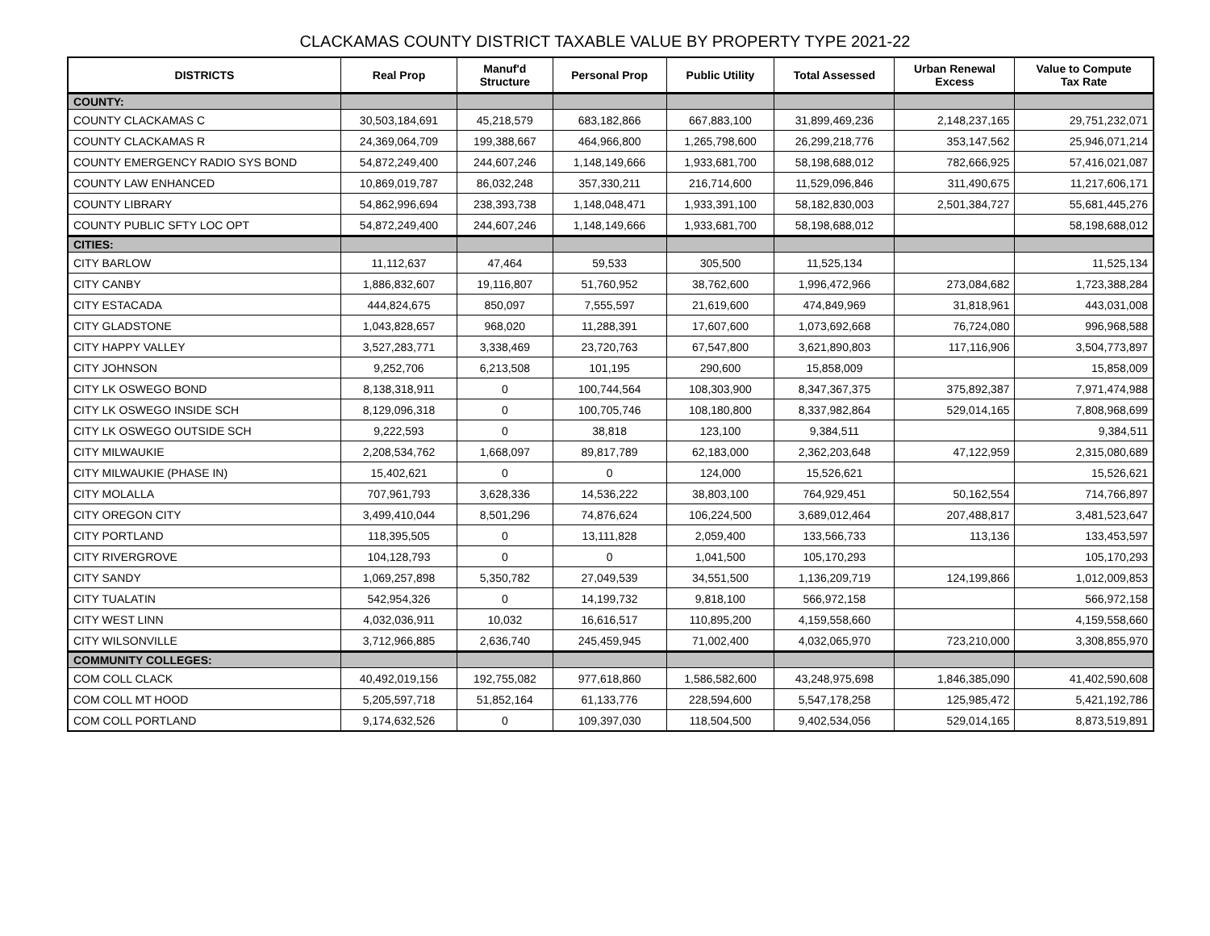CLACKAMAS COUNTY DISTRICT TAXABLE VALUE BY PROPERTY TYPE 2021-22
| DISTRICTS | Real Prop | Manuf'd Structure | Personal Prop | Public Utility | Total Assessed | Urban Renewal Excess | Value to Compute Tax Rate |
| --- | --- | --- | --- | --- | --- | --- | --- |
| COUNTY: | | | | | | | |
| COUNTY CLACKAMAS C | 30,503,184,691 | 45,218,579 | 683,182,866 | 667,883,100 | 31,899,469,236 | 2,148,237,165 | 29,751,232,071 |
| COUNTY CLACKAMAS R | 24,369,064,709 | 199,388,667 | 464,966,800 | 1,265,798,600 | 26,299,218,776 | 353,147,562 | 25,946,071,214 |
| COUNTY EMERGENCY RADIO SYS BOND | 54,872,249,400 | 244,607,246 | 1,148,149,666 | 1,933,681,700 | 58,198,688,012 | 782,666,925 | 57,416,021,087 |
| COUNTY LAW ENHANCED | 10,869,019,787 | 86,032,248 | 357,330,211 | 216,714,600 | 11,529,096,846 | 311,490,675 | 11,217,606,171 |
| COUNTY LIBRARY | 54,862,996,694 | 238,393,738 | 1,148,048,471 | 1,933,391,100 | 58,182,830,003 | 2,501,384,727 | 55,681,445,276 |
| COUNTY PUBLIC SFTY LOC OPT | 54,872,249,400 | 244,607,246 | 1,148,149,666 | 1,933,681,700 | 58,198,688,012 | | 58,198,688,012 |
| CITIES: | | | | | | | |
| CITY BARLOW | 11,112,637 | 47,464 | 59,533 | 305,500 | 11,525,134 | | 11,525,134 |
| CITY CANBY | 1,886,832,607 | 19,116,807 | 51,760,952 | 38,762,600 | 1,996,472,966 | 273,084,682 | 1,723,388,284 |
| CITY ESTACADA | 444,824,675 | 850,097 | 7,555,597 | 21,619,600 | 474,849,969 | 31,818,961 | 443,031,008 |
| CITY GLADSTONE | 1,043,828,657 | 968,020 | 11,288,391 | 17,607,600 | 1,073,692,668 | 76,724,080 | 996,968,588 |
| CITY HAPPY VALLEY | 3,527,283,771 | 3,338,469 | 23,720,763 | 67,547,800 | 3,621,890,803 | 117,116,906 | 3,504,773,897 |
| CITY JOHNSON | 9,252,706 | 6,213,508 | 101,195 | 290,600 | 15,858,009 | | 15,858,009 |
| CITY LK OSWEGO BOND | 8,138,318,911 | 0 | 100,744,564 | 108,303,900 | 8,347,367,375 | 375,892,387 | 7,971,474,988 |
| CITY LK OSWEGO INSIDE SCH | 8,129,096,318 | 0 | 100,705,746 | 108,180,800 | 8,337,982,864 | 529,014,165 | 7,808,968,699 |
| CITY LK OSWEGO OUTSIDE SCH | 9,222,593 | 0 | 38,818 | 123,100 | 9,384,511 | | 9,384,511 |
| CITY MILWAUKIE | 2,208,534,762 | 1,668,097 | 89,817,789 | 62,183,000 | 2,362,203,648 | 47,122,959 | 2,315,080,689 |
| CITY MILWAUKIE (PHASE IN) | 15,402,621 | 0 | 0 | 124,000 | 15,526,621 | | 15,526,621 |
| CITY MOLALLA | 707,961,793 | 3,628,336 | 14,536,222 | 38,803,100 | 764,929,451 | 50,162,554 | 714,766,897 |
| CITY OREGON CITY | 3,499,410,044 | 8,501,296 | 74,876,624 | 106,224,500 | 3,689,012,464 | 207,488,817 | 3,481,523,647 |
| CITY PORTLAND | 118,395,505 | 0 | 13,111,828 | 2,059,400 | 133,566,733 | 113,136 | 133,453,597 |
| CITY RIVERGROVE | 104,128,793 | 0 | 0 | 1,041,500 | 105,170,293 | | 105,170,293 |
| CITY SANDY | 1,069,257,898 | 5,350,782 | 27,049,539 | 34,551,500 | 1,136,209,719 | 124,199,866 | 1,012,009,853 |
| CITY TUALATIN | 542,954,326 | 0 | 14,199,732 | 9,818,100 | 566,972,158 | | 566,972,158 |
| CITY WEST LINN | 4,032,036,911 | 10,032 | 16,616,517 | 110,895,200 | 4,159,558,660 | | 4,159,558,660 |
| CITY WILSONVILLE | 3,712,966,885 | 2,636,740 | 245,459,945 | 71,002,400 | 4,032,065,970 | 723,210,000 | 3,308,855,970 |
| COMMUNITY COLLEGES: | | | | | | | |
| COM COLL CLACK | 40,492,019,156 | 192,755,082 | 977,618,860 | 1,586,582,600 | 43,248,975,698 | 1,846,385,090 | 41,402,590,608 |
| COM COLL MT HOOD | 5,205,597,718 | 51,852,164 | 61,133,776 | 228,594,600 | 5,547,178,258 | 125,985,472 | 5,421,192,786 |
| COM COLL PORTLAND | 9,174,632,526 | 0 | 109,397,030 | 118,504,500 | 9,402,534,056 | 529,014,165 | 8,873,519,891 |